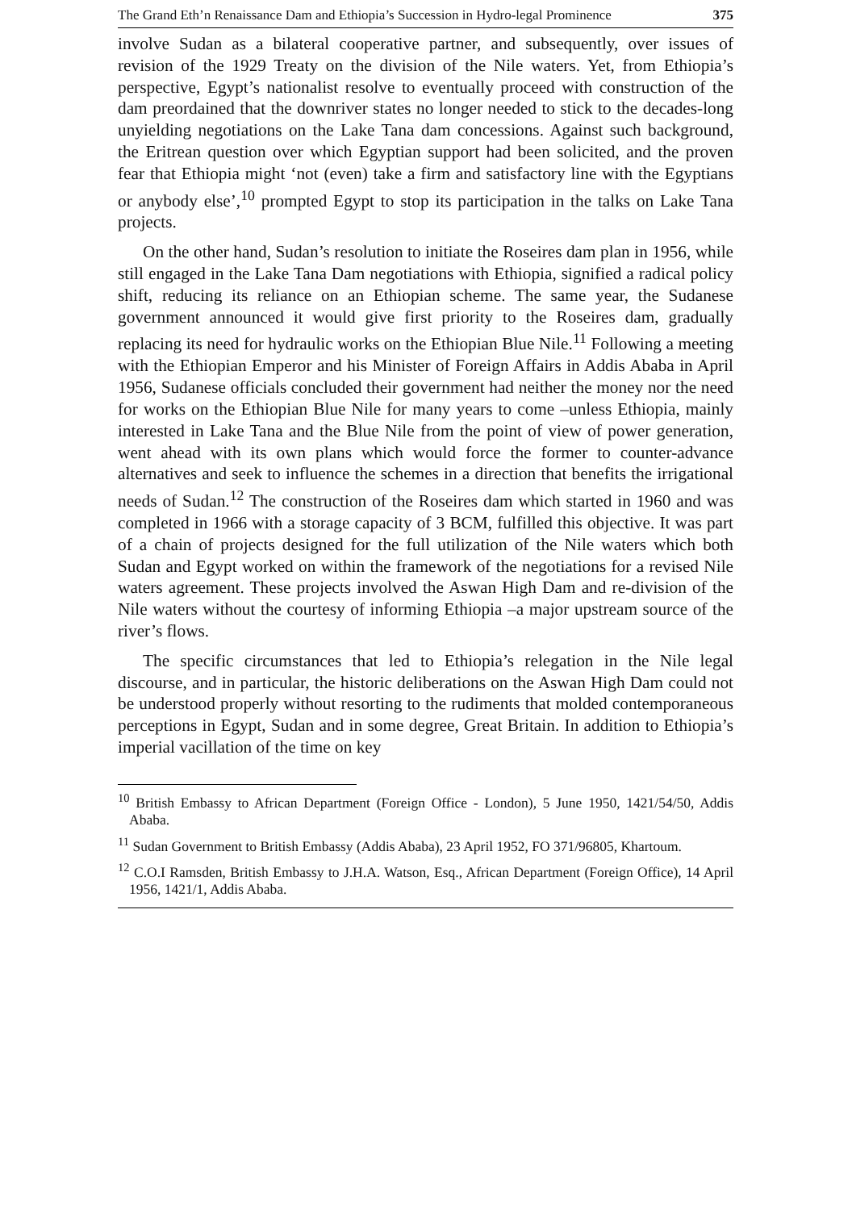The Grand Eth’n Renaissance Dam and Ethiopia’s Succession in Hydro-legal Prominence 375
involve Sudan as a bilateral cooperative partner, and subsequently, over issues of revision of the 1929 Treaty on the division of the Nile waters. Yet, from Ethiopia’s perspective, Egypt’s nationalist resolve to eventually proceed with construction of the dam preordained that the downriver states no longer needed to stick to the decades-long unyielding negotiations on the Lake Tana dam concessions. Against such background, the Eritrean question over which Egyptian support had been solicited, and the proven fear that Ethiopia might ‘not (even) take a firm and satisfactory line with the Egyptians or anybody else’,<sup>10</sup> prompted Egypt to stop its participation in the talks on Lake Tana projects.
On the other hand, Sudan’s resolution to initiate the Roseires dam plan in 1956, while still engaged in the Lake Tana Dam negotiations with Ethiopia, signified a radical policy shift, reducing its reliance on an Ethiopian scheme. The same year, the Sudanese government announced it would give first priority to the Roseires dam, gradually replacing its need for hydraulic works on the Ethiopian Blue Nile.<sup>11</sup> Following a meeting with the Ethiopian Emperor and his Minister of Foreign Affairs in Addis Ababa in April 1956, Sudanese officials concluded their government had neither the money nor the need for works on the Ethiopian Blue Nile for many years to come –unless Ethiopia, mainly interested in Lake Tana and the Blue Nile from the point of view of power generation, went ahead with its own plans which would force the former to counter-advance alternatives and seek to influence the schemes in a direction that benefits the irrigational needs of Sudan.<sup>12</sup> The construction of the Roseires dam which started in 1960 and was completed in 1966 with a storage capacity of 3 BCM, fulfilled this objective. It was part of a chain of projects designed for the full utilization of the Nile waters which both Sudan and Egypt worked on within the framework of the negotiations for a revised Nile waters agreement. These projects involved the Aswan High Dam and re-division of the Nile waters without the courtesy of informing Ethiopia –a major upstream source of the river’s flows.
The specific circumstances that led to Ethiopia’s relegation in the Nile legal discourse, and in particular, the historic deliberations on the Aswan High Dam could not be understood properly without resorting to the rudiments that molded contemporaneous perceptions in Egypt, Sudan and in some degree, Great Britain. In addition to Ethiopia’s imperial vacillation of the time on key
<sup>10</sup> British Embassy to African Department (Foreign Office - London), 5 June 1950, 1421/54/50, Addis Ababa.
<sup>11</sup> Sudan Government to British Embassy (Addis Ababa), 23 April 1952, FO 371/96805, Khartoum.
<sup>12</sup> C.O.I Ramsden, British Embassy to J.H.A. Watson, Esq., African Department (Foreign Office), 14 April 1956, 1421/1, Addis Ababa.